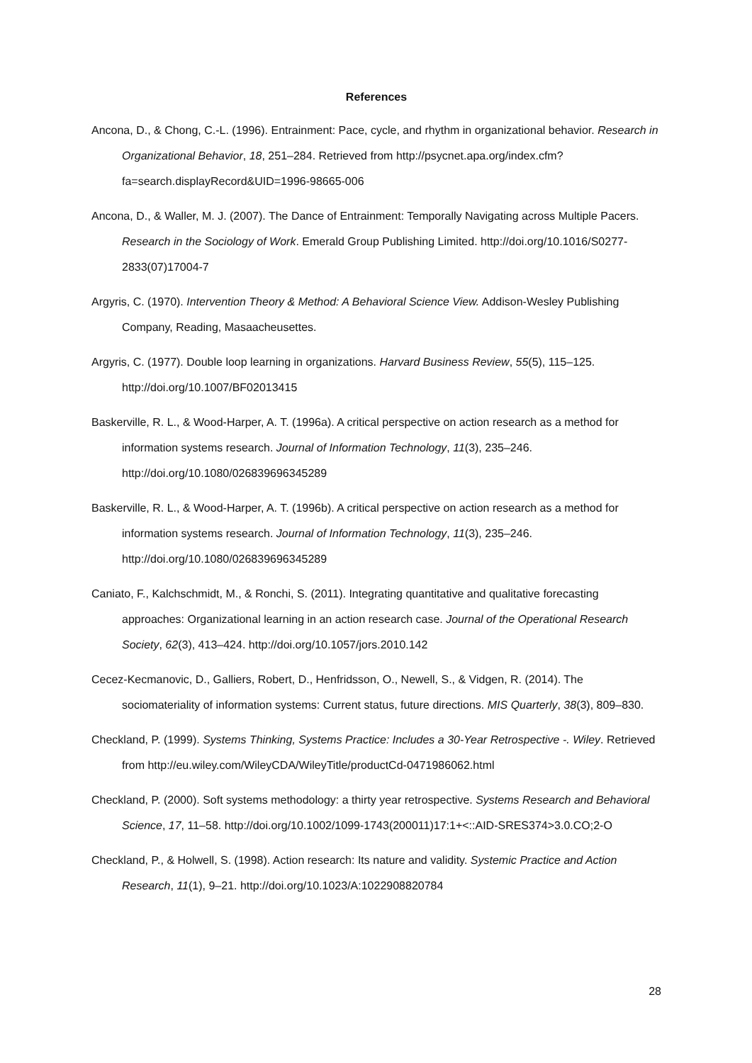References
Ancona, D., & Chong, C.-L. (1996). Entrainment: Pace, cycle, and rhythm in organizational behavior. Research in Organizational Behavior, 18, 251–284. Retrieved from http://psycnet.apa.org/index.cfm?fa=search.displayRecord&UID=1996-98665-006
Ancona, D., & Waller, M. J. (2007). The Dance of Entrainment: Temporally Navigating across Multiple Pacers. Research in the Sociology of Work. Emerald Group Publishing Limited. http://doi.org/10.1016/S0277-2833(07)17004-7
Argyris, C. (1970). Intervention Theory & Method: A Behavioral Science View. Addison-Wesley Publishing Company, Reading, Masaacheusettes.
Argyris, C. (1977). Double loop learning in organizations. Harvard Business Review, 55(5), 115–125. http://doi.org/10.1007/BF02013415
Baskerville, R. L., & Wood-Harper, A. T. (1996a). A critical perspective on action research as a method for information systems research. Journal of Information Technology, 11(3), 235–246. http://doi.org/10.1080/026839696345289
Baskerville, R. L., & Wood-Harper, A. T. (1996b). A critical perspective on action research as a method for information systems research. Journal of Information Technology, 11(3), 235–246. http://doi.org/10.1080/026839696345289
Caniato, F., Kalchschmidt, M., & Ronchi, S. (2011). Integrating quantitative and qualitative forecasting approaches: Organizational learning in an action research case. Journal of the Operational Research Society, 62(3), 413–424. http://doi.org/10.1057/jors.2010.142
Cecez-Kecmanovic, D., Galliers, Robert, D., Henfridsson, O., Newell, S., & Vidgen, R. (2014). The sociomateriality of information systems: Current status, future directions. MIS Quarterly, 38(3), 809–830.
Checkland, P. (1999). Systems Thinking, Systems Practice: Includes a 30-Year Retrospective -. Wiley. Retrieved from http://eu.wiley.com/WileyCDA/WileyTitle/productCd-0471986062.html
Checkland, P. (2000). Soft systems methodology: a thirty year retrospective. Systems Research and Behavioral Science, 17, 11–58. http://doi.org/10.1002/1099-1743(200011)17:1+<::AID-SRES374>3.0.CO;2-O
Checkland, P., & Holwell, S. (1998). Action research: Its nature and validity. Systemic Practice and Action Research, 11(1), 9–21. http://doi.org/10.1023/A:1022908820784
28